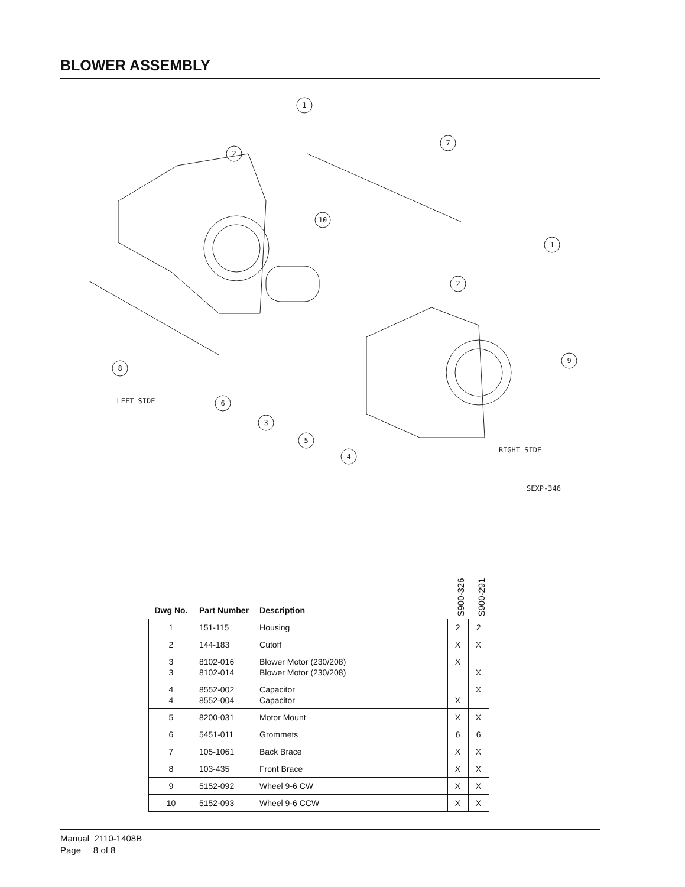BLOWER ASSEMBLY
1
2
7
10
1
2
8
9
6
3
5
4
LEFT SIDE
RIGHT SIDE
SEXP-346
| Dwg No. | Part Number | Description | S900-326 | S900-291 |
| --- | --- | --- | --- | --- |
| 1 | 151-115 | Housing | 2 | 2 |
| 2 | 144-183 | Cutoff | X | X |
| 3 3 | 8102-016 8102-014 | Blower Motor (230/208) Blower Motor (230/208) | X | X |
| 4 4 | 8552-002 8552-004 | Capacitor Capacitor | X | X |
| 5 | 8200-031 | Motor Mount | X | X |
| 6 | 5451-011 | Grommets | 6 | 6 |
| 7 | 105-1061 | Back Brace | X | X |
| 8 | 103-435 | Front Brace | X | X |
| 9 | 5152-092 | Wheel 9-6 CW | X | X |
| 10 | 5152-093 | Wheel 9-6 CCW | X | X |
Manual 2110-1408B
Page 8 of 8